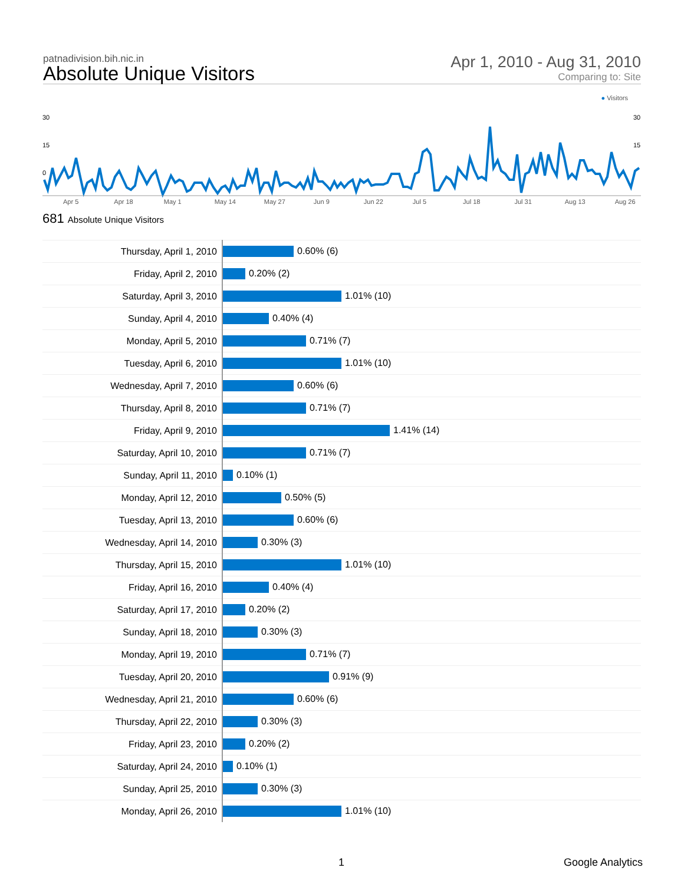patnadivision.bih.nic.in
Absolute Unique Visitors
Apr 1, 2010 - Aug 31, 2010
Comparing to: Site
● Visitors
30
15
0
30
15
Apr 5 Apr 18 May 1 May 14 May 27 Jun 9 Jun 22 Jul 5 Jul 18 Jul 31 Aug 13 Aug 26
681 Absolute Unique Visitors
| Thursday, April 1, 2010 | 0.60% (6) |
| Friday, April 2, 2010 | 0.20% (2) |
| Saturday, April 3, 2010 | 1.01% (10) |
| Sunday, April 4, 2010 | 0.40% (4) |
| Monday, April 5, 2010 | 0.71% (7) |
| Tuesday, April 6, 2010 | 1.01% (10) |
| Wednesday, April 7, 2010 | 0.60% (6) |
| Thursday, April 8, 2010 | 0.71% (7) |
| Friday, April 9, 2010 | 1.41% (14) |
| Saturday, April 10, 2010 | 0.71% (7) |
| Sunday, April 11, 2010 | 0.10% (1) |
| Monday, April 12, 2010 | 0.50% (5) |
| Tuesday, April 13, 2010 | 0.60% (6) |
| Wednesday, April 14, 2010 | 0.30% (3) |
| Thursday, April 15, 2010 | 1.01% (10) |
| Friday, April 16, 2010 | 0.40% (4) |
| Saturday, April 17, 2010 | 0.20% (2) |
| Sunday, April 18, 2010 | 0.30% (3) |
| Monday, April 19, 2010 | 0.71% (7) |
| Tuesday, April 20, 2010 | 0.91% (9) |
| Wednesday, April 21, 2010 | 0.60% (6) |
| Thursday, April 22, 2010 | 0.30% (3) |
| Friday, April 23, 2010 | 0.20% (2) |
| Saturday, April 24, 2010 | 0.10% (1) |
| Sunday, April 25, 2010 | 0.30% (3) |
| Monday, April 26, 2010 | 1.01% (10) |
1 Google Analytics